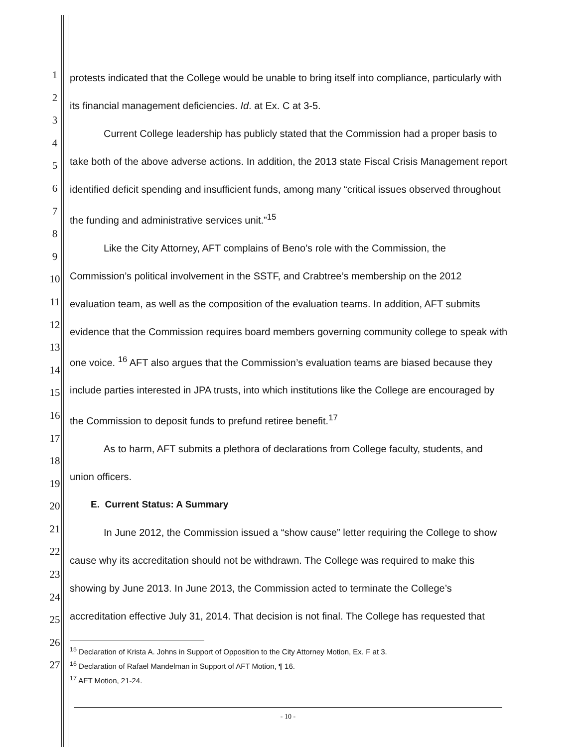1
2
3
4
5
6
7
8
9
10
11
12
13
14
15
16
17
18
19
20
21
22
23
24
25
26
27
protests indicated that the College would be unable to bring itself into compliance, particularly with its financial management deficiencies. Id. at Ex. C at 3-5.
Current College leadership has publicly stated that the Commission had a proper basis to take both of the above adverse actions. In addition, the 2013 state Fiscal Crisis Management report identified deficit spending and insufficient funds, among many “critical issues observed throughout the funding and administrative services unit.”<sup>15</sup>
Like the City Attorney, AFT complains of Beno’s role with the Commission, the Commission’s political involvement in the SSTF, and Crabtree’s membership on the 2012 evaluation team, as well as the composition of the evaluation teams. In addition, AFT submits evidence that the Commission requires board members governing community college to speak with one voice. <sup>16</sup> AFT also argues that the Commission’s evaluation teams are biased because they include parties interested in JPA trusts, into which institutions like the College are encouraged by the Commission to deposit funds to prefund retiree benefit.<sup>17</sup>
As to harm, AFT submits a plethora of declarations from College faculty, students, and union officers.
E. Current Status: A Summary
In June 2012, the Commission issued a “show cause” letter requiring the College to show cause why its accreditation should not be withdrawn. The College was required to make this showing by June 2013. In June 2013, the Commission acted to terminate the College’s accreditation effective July 31, 2014. That decision is not final. The College has requested that
<sup>15</sup> Declaration of Krista A. Johns in Support of Opposition to the City Attorney Motion, Ex. F at 3.
<sup>16</sup> Declaration of Rafael Mandelman in Support of AFT Motion, ¶ 16.
<sup>17</sup> AFT Motion, 21-24.
- 10 -